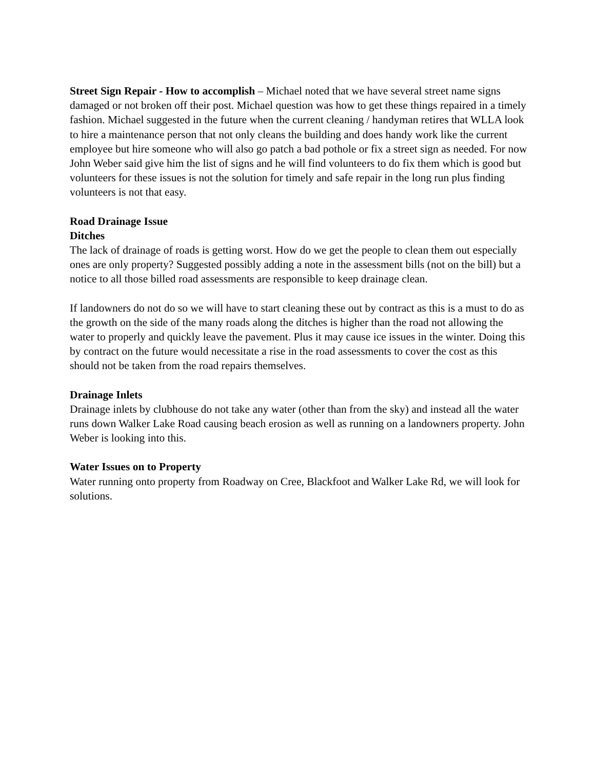Street Sign Repair - How to accomplish – Michael noted that we have several street name signs damaged or not broken off their post. Michael question was how to get these things repaired in a timely fashion. Michael suggested in the future when the current cleaning / handyman retires that WLLA look to hire a maintenance person that not only cleans the building and does handy work like the current employee but hire someone who will also go patch a bad pothole or fix a street sign as needed. For now John Weber said give him the list of signs and he will find volunteers to do fix them which is good but volunteers for these issues is not the solution for timely and safe repair in the long run plus finding volunteers is not that easy.
Road Drainage Issue
Ditches
The lack of drainage of roads is getting worst. How do we get the people to clean them out especially ones are only property? Suggested possibly adding a note in the assessment bills (not on the bill) but a notice to all those billed road assessments are responsible to keep drainage clean.
If landowners do not do so we will have to start cleaning these out by contract as this is a must to do as the growth on the side of the many roads along the ditches is higher than the road not allowing the water to properly and quickly leave the pavement. Plus it may cause ice issues in the winter. Doing this by contract on the future would necessitate a rise in the road assessments to cover the cost as this should not be taken from the road repairs themselves.
Drainage Inlets
Drainage inlets by clubhouse do not take any water (other than from the sky) and instead all the water runs down Walker Lake Road causing beach erosion as well as running on a landowners property. John Weber is looking into this.
Water Issues on to Property
Water running onto property from Roadway on Cree, Blackfoot and Walker Lake Rd, we will look for solutions.